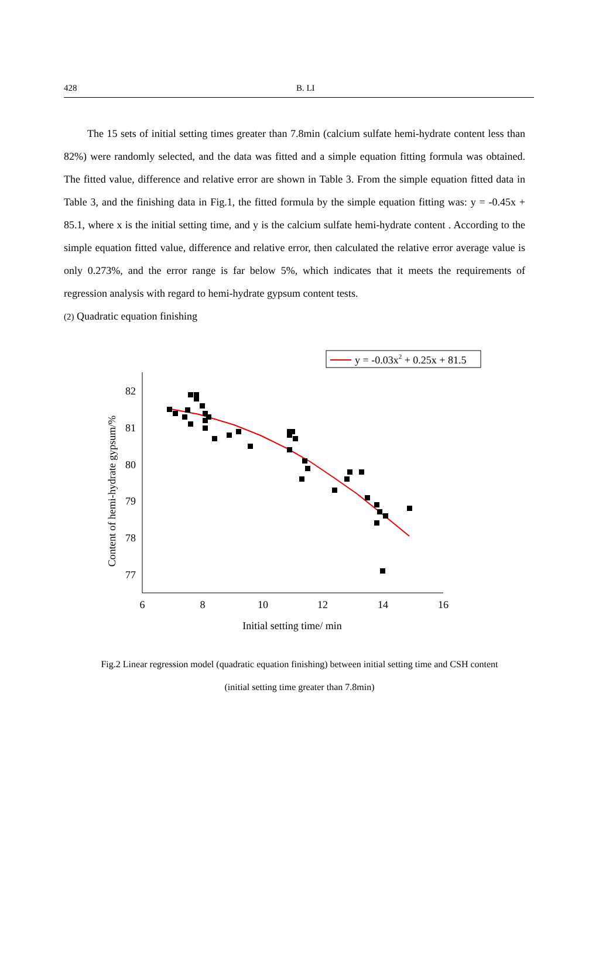428
B. LI
The 15 sets of initial setting times greater than 7.8min (calcium sulfate hemi-hydrate content less than 82%) were randomly selected, and the data was fitted and a simple equation fitting formula was obtained. The fitted value, difference and relative error are shown in Table 3. From the simple equation fitted data in Table 3, and the finishing data in Fig.1, the fitted formula by the simple equation fitting was: y = -0.45x + 85.1, where x is the initial setting time, and y is the calcium sulfate hemi-hydrate content . According to the simple equation fitted value, difference and relative error, then calculated the relative error average value is only 0.273%, and the error range is far below 5%, which indicates that it meets the requirements of regression analysis with regard to hemi-hydrate gypsum content tests.
(2) Quadratic equation finishing
y = -0.03x2 + 0.25x + 81.5
82
81
80
79
78
77
6
8
10
12
14
16
Initial setting time/ min
Content of hemi-hydrate gypsum/%
Fig.2 Linear regression model (quadratic equation finishing) between initial setting time and CSH content
(initial setting time greater than 7.8min)